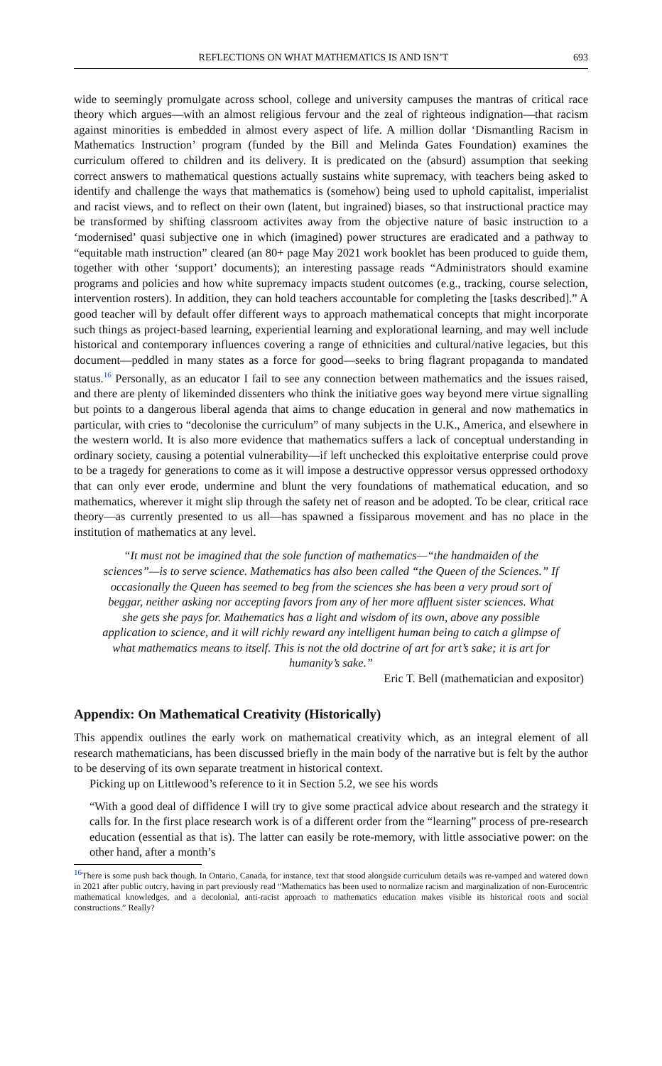REFLECTIONS ON WHAT MATHEMATICS IS AND ISN’T 693
wide to seemingly promulgate across school, college and university campuses the mantras of critical race theory which argues—with an almost religious fervour and the zeal of righteous indignation—that racism against minorities is embedded in almost every aspect of life. A million dollar ‘Dismantling Racism in Mathematics Instruction’ program (funded by the Bill and Melinda Gates Foundation) examines the curriculum offered to children and its delivery. It is predicated on the (absurd) assumption that seeking correct answers to mathematical questions actually sustains white supremacy, with teachers being asked to identify and challenge the ways that mathematics is (somehow) being used to uphold capitalist, imperialist and racist views, and to reflect on their own (latent, but ingrained) biases, so that instructional practice may be transformed by shifting classroom activites away from the objective nature of basic instruction to a ‘modernised’ quasi subjective one in which (imagined) power structures are eradicated and a pathway to “equitable math instruction” cleared (an 80+ page May 2021 work booklet has been produced to guide them, together with other ‘support’ documents); an interesting passage reads “Administrators should examine programs and policies and how white supremacy impacts student outcomes (e.g., tracking, course selection, intervention rosters). In addition, they can hold teachers accountable for completing the [tasks described].” A good teacher will by default offer different ways to approach mathematical concepts that might incorporate such things as project-based learning, experiential learning and explorational learning, and may well include historical and contemporary influences covering a range of ethnicities and cultural/native legacies, but this document—peddled in many states as a force for good—seeks to bring flagrant propaganda to mandated status.<sup>16</sup> Personally, as an educator I fail to see any connection between mathematics and the issues raised, and there are plenty of likeminded dissenters who think the initiative goes way beyond mere virtue signalling but points to a dangerous liberal agenda that aims to change education in general and now mathematics in particular, with cries to “decolonise the curriculum” of many subjects in the U.K., America, and elsewhere in the western world. It is also more evidence that mathematics suffers a lack of conceptual understanding in ordinary society, causing a potential vulnerability—if left unchecked this exploitative enterprise could prove to be a tragedy for generations to come as it will impose a destructive oppressor versus oppressed orthodoxy that can only ever erode, undermine and blunt the very foundations of mathematical education, and so mathematics, wherever it might slip through the safety net of reason and be adopted. To be clear, critical race theory—as currently presented to us all—has spawned a fissiparous movement and has no place in the institution of mathematics at any level.
“It must not be imagined that the sole function of mathematics—“the handmaiden of the sciences”—is to serve science. Mathematics has also been called “the Queen of the Sciences.” If occasionally the Queen has seemed to beg from the sciences she has been a very proud sort of beggar, neither asking nor accepting favors from any of her more affluent sister sciences. What she gets she pays for. Mathematics has a light and wisdom of its own, above any possible application to science, and it will richly reward any intelligent human being to catch a glimpse of what mathematics means to itself. This is not the old doctrine of art for art’s sake; it is art for humanity’s sake.”
Eric T. Bell (mathematician and expositor)
Appendix: On Mathematical Creativity (Historically)
This appendix outlines the early work on mathematical creativity which, as an integral element of all research mathematicians, has been discussed briefly in the main body of the narrative but is felt by the author to be deserving of its own separate treatment in historical context.
Picking up on Littlewood’s reference to it in Section 5.2, we see his words
“With a good deal of diffidence I will try to give some practical advice about research and the strategy it calls for. In the first place research work is of a different order from the “learning” process of pre-research education (essential as that is). The latter can easily be rote-memory, with little associative power: on the other hand, after a month’s
<sup>16</sup> There is some push back though. In Ontario, Canada, for instance, text that stood alongside curriculum details was re-vamped and watered down in 2021 after public outcry, having in part previously read “Mathematics has been used to normalize racism and marginalization of non-Eurocentric mathematical knowledges, and a decolonial, anti-racist approach to mathematics education makes visible its historical roots and social constructions.” Really?